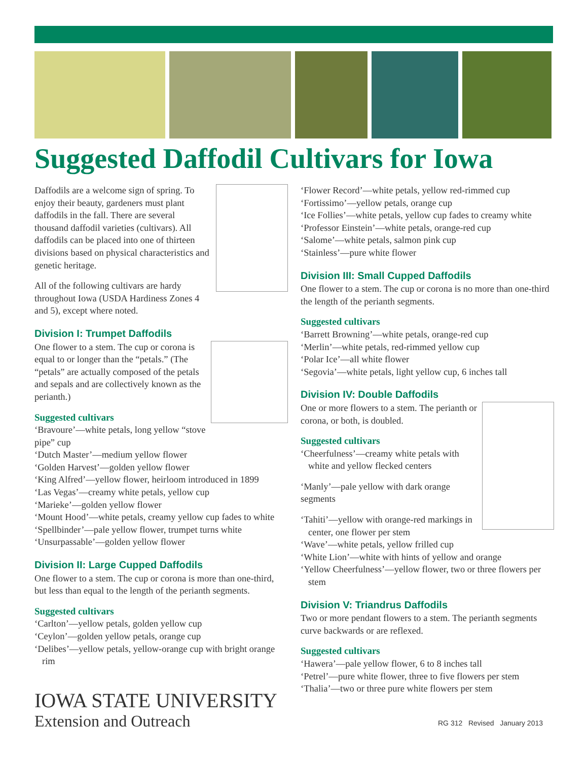Suggested Daffodil Cultivars for Iowa
Daffodils are a welcome sign of spring. To enjoy their beauty, gardeners must plant daffodils in the fall. There are several thousand daffodil varieties (cultivars). All daffodils can be placed into one of thirteen divisions based on physical characteristics and genetic heritage.
All of the following cultivars are hardy throughout Iowa (USDA Hardiness Zones 4 and 5), except where noted.
Division I: Trumpet Daffodils
One flower to a stem. The cup or corona is equal to or longer than the “petals.” (The “petals” are actually composed of the petals and sepals and are collectively known as the perianth.)
Suggested cultivars
‘Bravoure’—white petals, long yellow “stove pipe” cup
‘Dutch Master’—medium yellow flower
‘Golden Harvest’—golden yellow flower
‘King Alfred’—yellow flower, heirloom introduced in 1899
‘Las Vegas’—creamy white petals, yellow cup
‘Marieke’—golden yellow flower
‘Mount Hood’—white petals, creamy yellow cup fades to white
‘Spellbinder’—pale yellow flower, trumpet turns white
‘Unsurpassable’—golden yellow flower
Division II: Large Cupped Daffodils
One flower to a stem. The cup or corona is more than one-third, but less than equal to the length of the perianth segments.
Suggested cultivars
‘Carlton’—yellow petals, golden yellow cup
‘Ceylon’—golden yellow petals, orange cup
‘Delibes’—yellow petals, yellow-orange cup with bright orange rim
‘Flower Record’—white petals, yellow red-rimmed cup
‘Fortissimo’—yellow petals, orange cup
‘Ice Follies’—white petals, yellow cup fades to creamy white
‘Professor Einstein’—white petals, orange-red cup
‘Salome’—white petals, salmon pink cup
‘Stainless’—pure white flower
Division III: Small Cupped Daffodils
One flower to a stem. The cup or corona is no more than one-third the length of the perianth segments.
Suggested cultivars
‘Barrett Browning’—white petals, orange-red cup
‘Merlin’—white petals, red-rimmed yellow cup
‘Polar Ice’—all white flower
‘Segovia’—white petals, light yellow cup, 6 inches tall
Division IV: Double Daffodils
One or more flowers to a stem. The perianth or corona, or both, is doubled.
Suggested cultivars
‘Cheerfulness’—creamy white petals with white and yellow flecked centers
‘Manly’—pale yellow with dark orange segments
‘Tahiti’—yellow with orange-red markings in center, one flower per stem
‘Wave’—white petals, yellow frilled cup
‘White Lion’—white with hints of yellow and orange
‘Yellow Cheerfulness’—yellow flower, two or three flowers per stem
Division V: Triandrus Daffodils
Two or more pendant flowers to a stem. The perianth segments curve backwards or are reflexed.
Suggested cultivars
‘Hawera’—pale yellow flower, 6 to 8 inches tall
‘Petrel’—pure white flower, three to five flowers per stem
‘Thalia’—two or three pure white flowers per stem
IOWA STATE UNIVERSITY
Extension and Outreach
RG 312 Revised January 2013